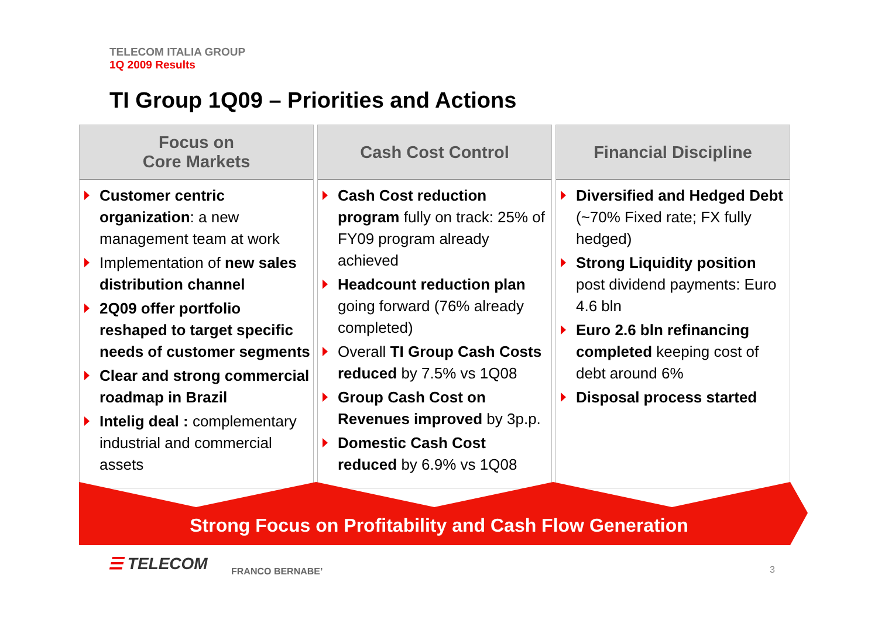TELECOM ITALIA GROUP
1Q 2009 Results
TI Group 1Q09 – Priorities and Actions
Focus on
Core Markets
Customer centric organization: a new management team at work
Implementation of new sales distribution channel
2Q09 offer portfolio reshaped to target specific needs of customer segments
Clear and strong commercial roadmap in Brazil
Intelig deal : complementary industrial and commercial assets
Cash Cost Control
Cash Cost reduction program fully on track: 25% of FY09 program already achieved
Headcount reduction plan going forward (76% already completed)
Overall TI Group Cash Costs reduced by 7.5% vs 1Q08
Group Cash Cost on Revenues improved by 3p.p.
Domestic Cash Cost reduced by 6.9% vs 1Q08
Financial Discipline
Diversified and Hedged Debt (~70% Fixed rate; FX fully hedged)
Strong Liquidity position post dividend payments: Euro 4.6 bln
Euro 2.6 bln refinancing completed keeping cost of debt around 6%
Disposal process started
Strong Focus on Profitability and Cash Flow Generation
☰ TELECOM FRANCO BERNABE’ 3